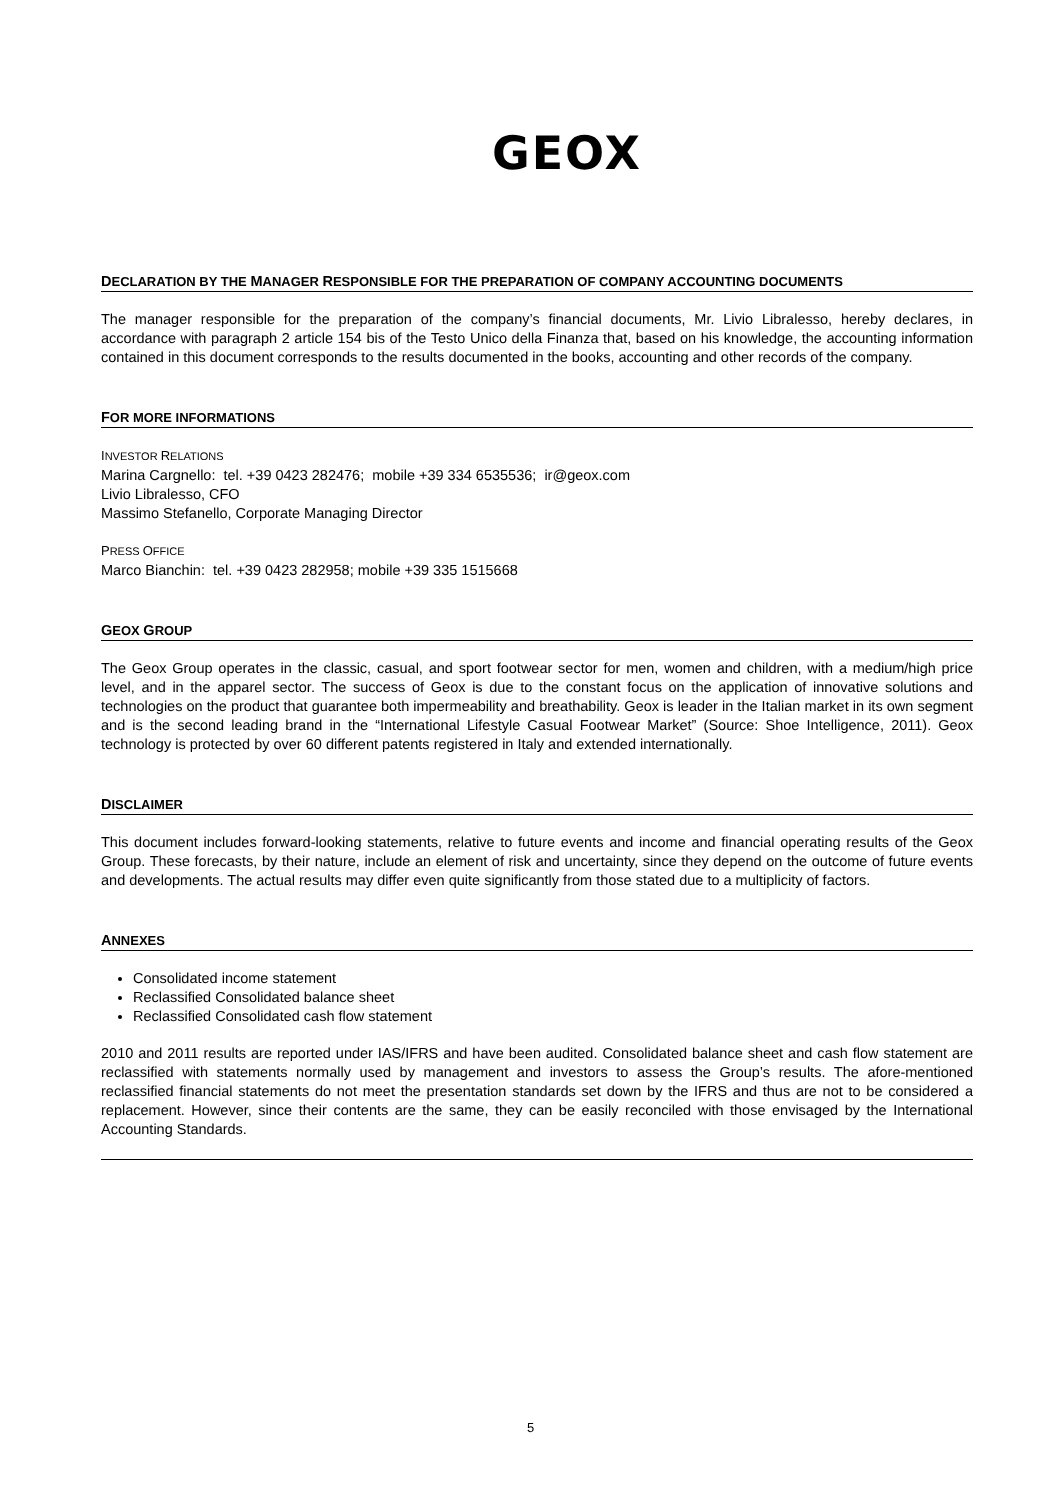GEOX
DECLARATION BY THE MANAGER RESPONSIBLE FOR THE PREPARATION OF COMPANY ACCOUNTING DOCUMENTS
The manager responsible for the preparation of the company’s financial documents, Mr. Livio Libralesso, hereby declares, in accordance with paragraph 2 article 154 bis of the Testo Unico della Finanza that, based on his knowledge, the accounting information contained in this document corresponds to the results documented in the books, accounting and other records of the company.
FOR MORE INFORMATIONS
INVESTOR RELATIONS
Marina Cargnello: tel. +39 0423 282476; mobile +39 334 6535536; ir@geox.com
Livio Libralesso, CFO
Massimo Stefanello, Corporate Managing Director
PRESS OFFICE
Marco Bianchin: tel. +39 0423 282958; mobile +39 335 1515668
GEOX GROUP
The Geox Group operates in the classic, casual, and sport footwear sector for men, women and children, with a medium/high price level, and in the apparel sector. The success of Geox is due to the constant focus on the application of innovative solutions and technologies on the product that guarantee both impermeability and breathability. Geox is leader in the Italian market in its own segment and is the second leading brand in the “International Lifestyle Casual Footwear Market” (Source: Shoe Intelligence, 2011). Geox technology is protected by over 60 different patents registered in Italy and extended internationally.
DISCLAIMER
This document includes forward-looking statements, relative to future events and income and financial operating results of the Geox Group. These forecasts, by their nature, include an element of risk and uncertainty, since they depend on the outcome of future events and developments. The actual results may differ even quite significantly from those stated due to a multiplicity of factors.
ANNEXES
Consolidated income statement
Reclassified Consolidated balance sheet
Reclassified Consolidated cash flow statement
2010 and 2011 results are reported under IAS/IFRS and have been audited. Consolidated balance sheet and cash flow statement are reclassified with statements normally used by management and investors to assess the Group’s results. The afore-mentioned reclassified financial statements do not meet the presentation standards set down by the IFRS and thus are not to be considered a replacement. However, since their contents are the same, they can be easily reconciled with those envisaged by the International Accounting Standards.
5